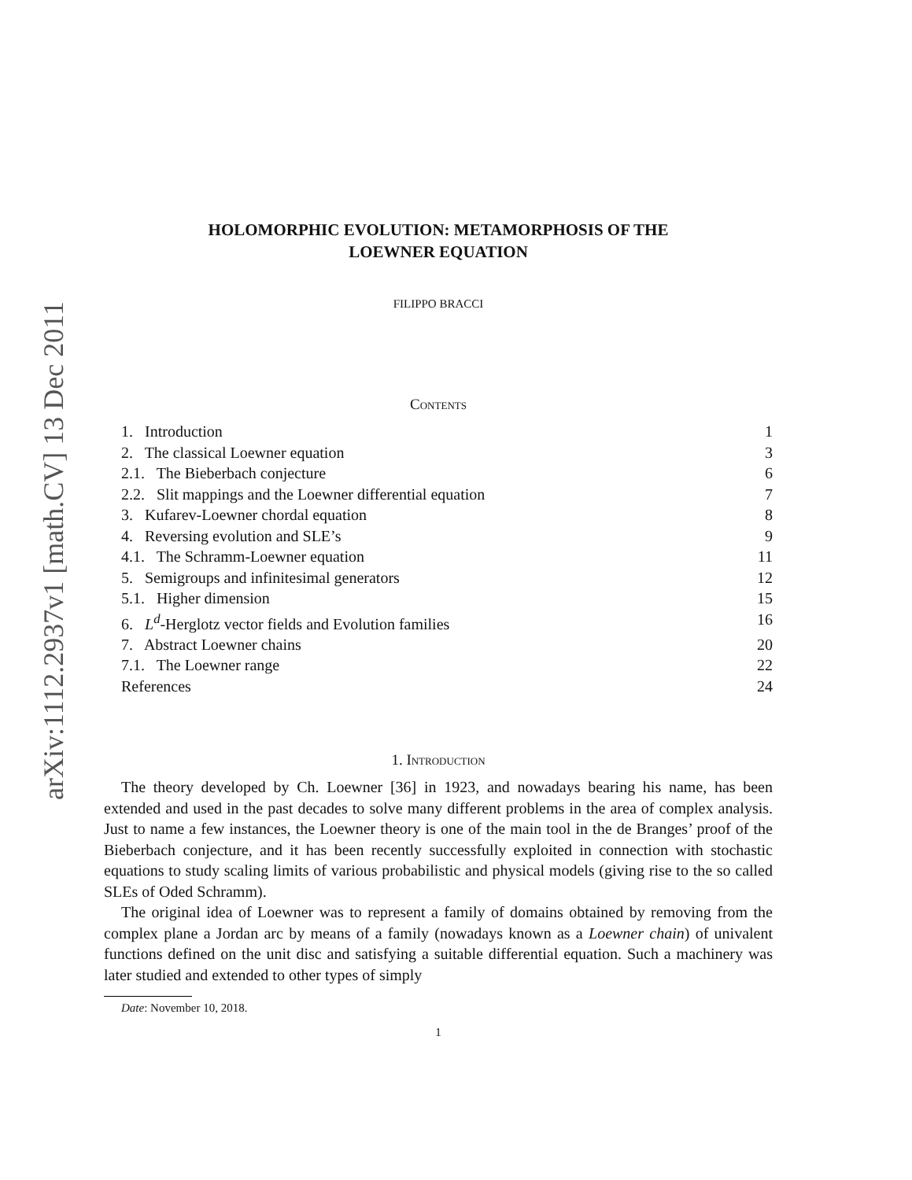arXiv:1112.2937v1 [math.CV] 13 Dec 2011
HOLOMORPHIC EVOLUTION: METAMORPHOSIS OF THE
LOEWNER EQUATION
FILIPPO BRACCI
Contents
1. Introduction 1
2. The classical Loewner equation 3
2.1. The Bieberbach conjecture 6
2.2. Slit mappings and the Loewner differential equation 7
3. Kufarev-Loewner chordal equation 8
4. Reversing evolution and SLE’s 9
4.1. The Schramm-Loewner equation 11
5. Semigroups and infinitesimal generators 12
5.1. Higher dimension 15
6. L<sup>d</sup>-Herglotz vector fields and Evolution families 16
7. Abstract Loewner chains 20
7.1. The Loewner range 22
References 24
1. Introduction
The theory developed by Ch. Loewner [36] in 1923, and nowadays bearing his name, has been extended and used in the past decades to solve many different problems in the area of complex analysis. Just to name a few instances, the Loewner theory is one of the main tool in the de Branges’ proof of the Bieberbach conjecture, and it has been recently successfully exploited in connection with stochastic equations to study scaling limits of various probabilistic and physical models (giving rise to the so called SLEs of Oded Schramm).
The original idea of Loewner was to represent a family of domains obtained by removing from the complex plane a Jordan arc by means of a family (nowadays known as a Loewner chain) of univalent functions defined on the unit disc and satisfying a suitable differential equation. Such a machinery was later studied and extended to other types of simply
Date: November 10, 2018.
1